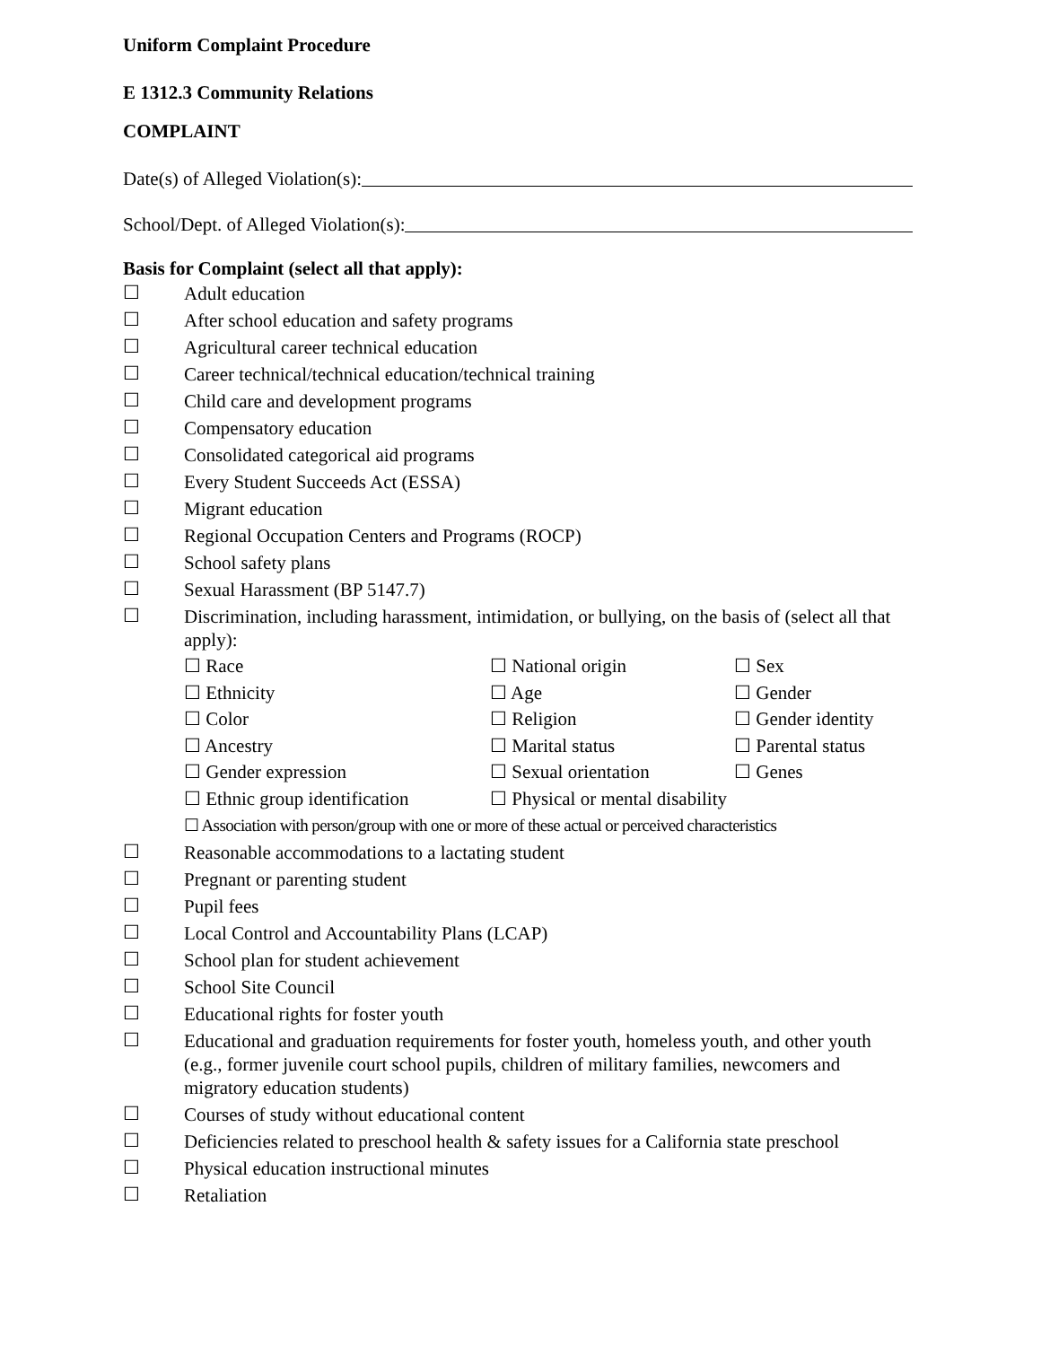Uniform Complaint Procedure
E 1312.3 Community Relations
COMPLAINT
Date(s) of Alleged Violation(s):
School/Dept. of Alleged Violation(s):
Basis for Complaint (select all that apply):
☐ Adult education
☐ After school education and safety programs
☐ Agricultural career technical education
☐ Career technical/technical education/technical training
☐ Child care and development programs
☐ Compensatory education
☐ Consolidated categorical aid programs
☐ Every Student Succeeds Act (ESSA)
☐ Migrant education
☐ Regional Occupation Centers and Programs (ROCP)
☐ School safety plans
☐ Sexual Harassment (BP 5147.7)
☐ Discrimination, including harassment, intimidation, or bullying, on the basis of (select all that apply):
☐ Race ☐ National origin ☐ Sex ☐ Ethnicity ☐ Age ☐ Gender ☐ Color ☐ Religion ☐ Gender identity ☐ Ancestry ☐ Marital status ☐ Parental status ☐ Gender expression ☐ Sexual orientation ☐ Genes ☐ Ethnic group identification ☐ Physical or mental disability
☐ Association with person/group with one or more of these actual or perceived characteristics
☐ Reasonable accommodations to a lactating student
☐ Pregnant or parenting student
☐ Pupil fees
☐ Local Control and Accountability Plans (LCAP)
☐ School plan for student achievement
☐ School Site Council
☐ Educational rights for foster youth
☐ Educational and graduation requirements for foster youth, homeless youth, and other youth (e.g., former juvenile court school pupils, children of military families, newcomers and migratory education students)
☐ Courses of study without educational content
☐ Deficiencies related to preschool health & safety issues for a California state preschool
☐ Physical education instructional minutes
☐ Retaliation